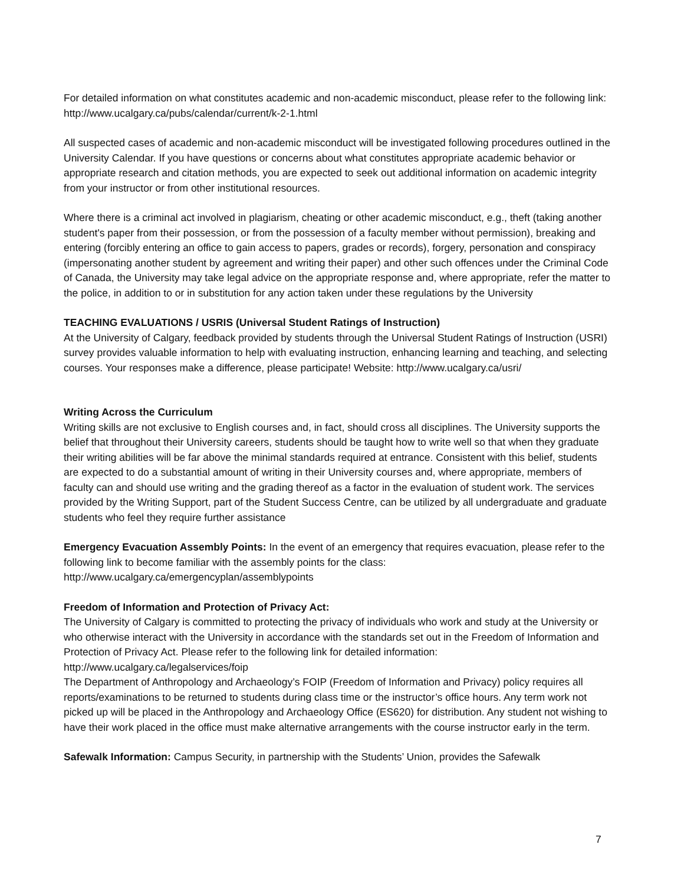For detailed information on what constitutes academic and non-academic misconduct, please refer to the following link: http://www.ucalgary.ca/pubs/calendar/current/k-2-1.html
All suspected cases of academic and non-academic misconduct will be investigated following procedures outlined in the University Calendar. If you have questions or concerns about what constitutes appropriate academic behavior or appropriate research and citation methods, you are expected to seek out additional information on academic integrity from your instructor or from other institutional resources.
Where there is a criminal act involved in plagiarism, cheating or other academic misconduct, e.g., theft (taking another student's paper from their possession, or from the possession of a faculty member without permission), breaking and entering (forcibly entering an office to gain access to papers, grades or records), forgery, personation and conspiracy (impersonating another student by agreement and writing their paper) and other such offences under the Criminal Code of Canada, the University may take legal advice on the appropriate response and, where appropriate, refer the matter to the police, in addition to or in substitution for any action taken under these regulations by the University
TEACHING EVALUATIONS / USRIS (Universal Student Ratings of Instruction)
At the University of Calgary, feedback provided by students through the Universal Student Ratings of Instruction (USRI) survey provides valuable information to help with evaluating instruction, enhancing learning and teaching, and selecting courses. Your responses make a difference, please participate! Website: http://www.ucalgary.ca/usri/
Writing Across the Curriculum
Writing skills are not exclusive to English courses and, in fact, should cross all disciplines. The University supports the belief that throughout their University careers, students should be taught how to write well so that when they graduate their writing abilities will be far above the minimal standards required at entrance. Consistent with this belief, students are expected to do a substantial amount of writing in their University courses and, where appropriate, members of faculty can and should use writing and the grading thereof as a factor in the evaluation of student work. The services provided by the Writing Support, part of the Student Success Centre, can be utilized by all undergraduate and graduate students who feel they require further assistance
Emergency Evacuation Assembly Points: In the event of an emergency that requires evacuation, please refer to the following link to become familiar with the assembly points for the class: http://www.ucalgary.ca/emergencyplan/assemblypoints
Freedom of Information and Protection of Privacy Act:
The University of Calgary is committed to protecting the privacy of individuals who work and study at the University or who otherwise interact with the University in accordance with the standards set out in the Freedom of Information and Protection of Privacy Act. Please refer to the following link for detailed information: http://www.ucalgary.ca/legalservices/foip
The Department of Anthropology and Archaeology’s FOIP (Freedom of Information and Privacy) policy requires all reports/examinations to be returned to students during class time or the instructor’s office hours. Any term work not picked up will be placed in the Anthropology and Archaeology Office (ES620) for distribution. Any student not wishing to have their work placed in the office must make alternative arrangements with the course instructor early in the term.
Safewalk Information: Campus Security, in partnership with the Students’ Union, provides the Safewalk
7